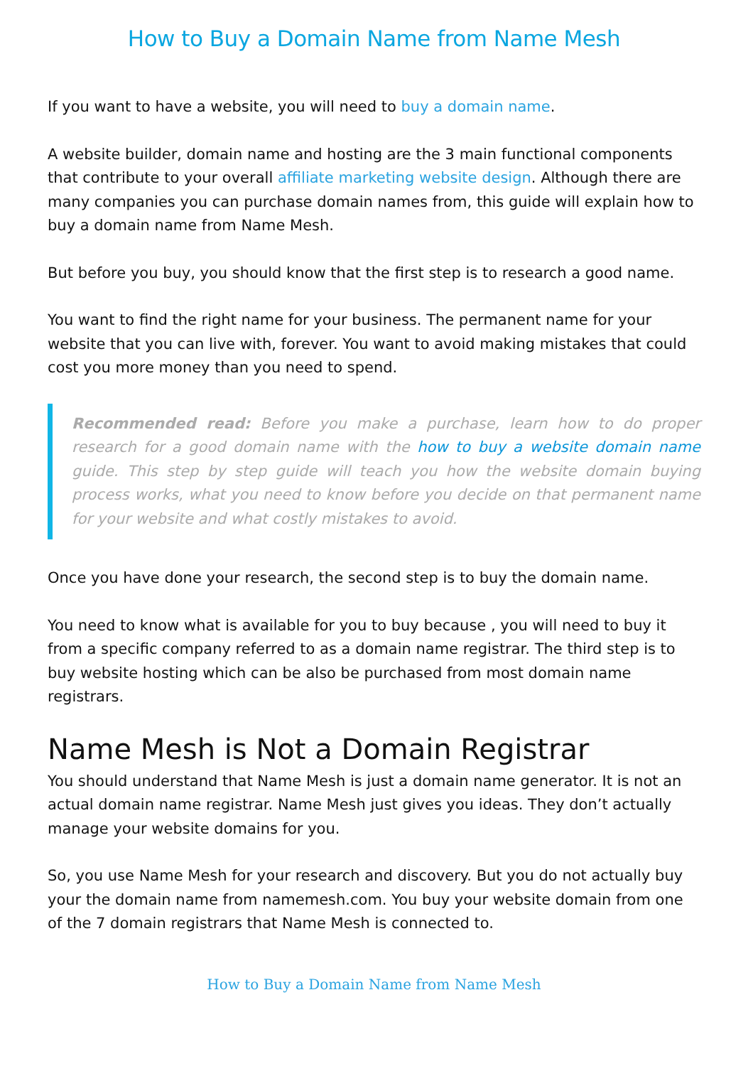How to Buy a Domain Name from Name Mesh
If you want to have a website, you will need to buy a domain name.
A website builder, domain name and hosting are the 3 main functional components that contribute to your overall affiliate marketing website design. Although there are many companies you can purchase domain names from, this guide will explain how to buy a domain name from Name Mesh.
But before you buy, you should know that the first step is to research a good name.
You want to find the right name for your business. The permanent name for your website that you can live with, forever. You want to avoid making mistakes that could cost you more money than you need to spend.
Recommended read: Before you make a purchase, learn how to do proper research for a good domain name with the how to buy a website domain name guide. This step by step guide will teach you how the website domain buying process works, what you need to know before you decide on that permanent name for your website and what costly mistakes to avoid.
Once you have done your research, the second step is to buy the domain name.
You need to know what is available for you to buy because , you will need to buy it from a specific company referred to as a domain name registrar. The third step is to buy website hosting which can be also be purchased from most domain name registrars.
Name Mesh is Not a Domain Registrar
You should understand that Name Mesh is just a domain name generator. It is not an actual domain name registrar. Name Mesh just gives you ideas. They don’t actually manage your website domains for you.
So, you use Name Mesh for your research and discovery. But you do not actually buy your the domain name from namemesh.com. You buy your website domain from one of the 7 domain registrars that Name Mesh is connected to.
How to Buy a Domain Name from Name Mesh